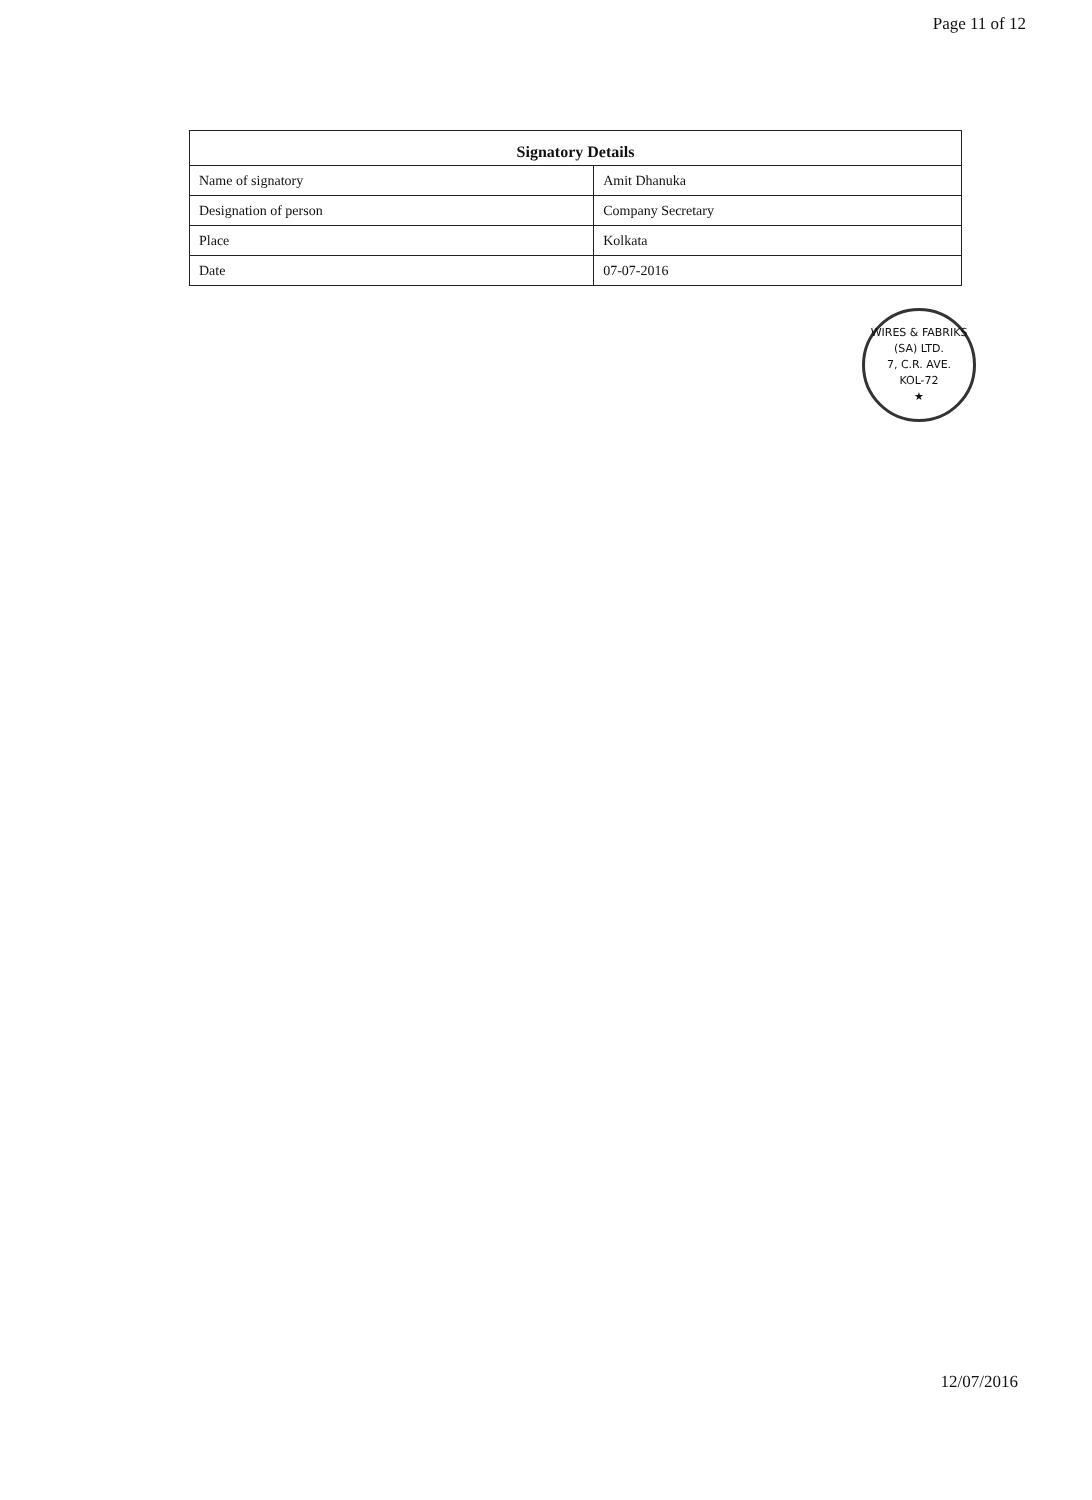Page 11 of 12
| Signatory Details | |
| --- | --- |
| Name of signatory | Amit Dhanuka |
| Designation of person | Company Secretary |
| Place | Kolkata |
| Date | 07-07-2016 |
WIRES & FABRIKS (SA) LTD.
7, C.R. AVE.
KOL-72
★
12/07/2016